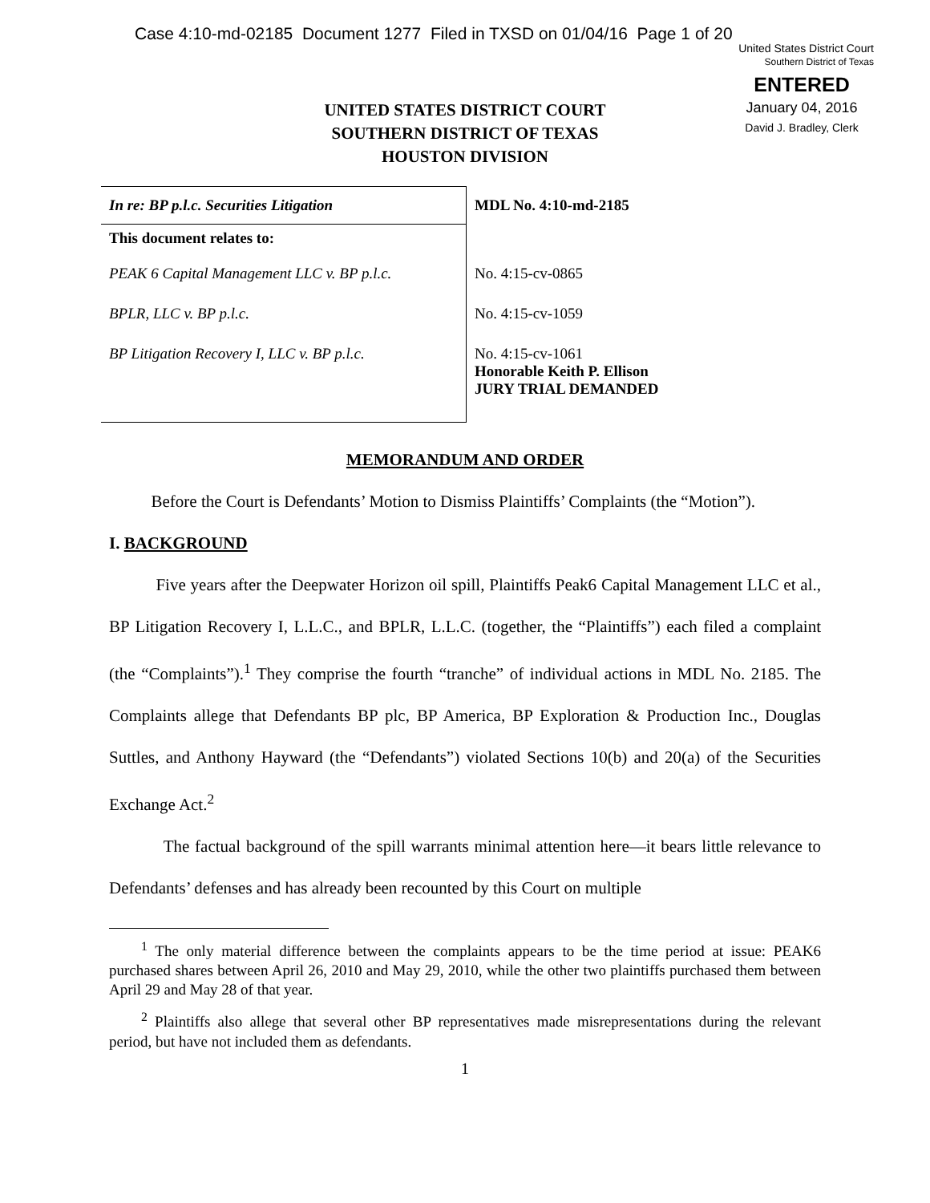Case 4:10-md-02185 Document 1277 Filed in TXSD on 01/04/16 Page 1 of 20
United States District Court
Southern District of Texas
ENTERED
January 04, 2016
David J. Bradley, Clerk
UNITED STATES DISTRICT COURT
SOUTHERN DISTRICT OF TEXAS
HOUSTON DIVISION
| In re: BP p.l.c. Securities Litigation | MDL No. 4:10-md-2185 |
| This document relates to: PEAK 6 Capital Management LLC v. BP p.l.c. | No. 4:15-cv-0865 |
| BPLR, LLC v. BP p.l.c. | No. 4:15-cv-1059 |
| BP Litigation Recovery I, LLC v. BP p.l.c. | No. 4:15-cv-1061 Honorable Keith P. Ellison JURY TRIAL DEMANDED |
MEMORANDUM AND ORDER
Before the Court is Defendants’ Motion to Dismiss Plaintiffs’ Complaints (the “Motion”).
I. BACKGROUND
Five years after the Deepwater Horizon oil spill, Plaintiffs Peak6 Capital Management LLC et al., BP Litigation Recovery I, L.L.C., and BPLR, L.L.C. (together, the “Plaintiffs”) each filed a complaint (the “Complaints”).<sup>1</sup> They comprise the fourth “tranche” of individual actions in MDL No. 2185. The Complaints allege that Defendants BP plc, BP America, BP Exploration & Production Inc., Douglas Suttles, and Anthony Hayward (the “Defendants”) violated Sections 10(b) and 20(a) of the Securities Exchange Act.<sup>2</sup>
The factual background of the spill warrants minimal attention here—it bears little relevance to Defendants’ defenses and has already been recounted by this Court on multiple
<sup>1</sup> The only material difference between the complaints appears to be the time period at issue: PEAK6 purchased shares between April 26, 2010 and May 29, 2010, while the other two plaintiffs purchased them between April 29 and May 28 of that year.
<sup>2</sup> Plaintiffs also allege that several other BP representatives made misrepresentations during the relevant period, but have not included them as defendants.
1